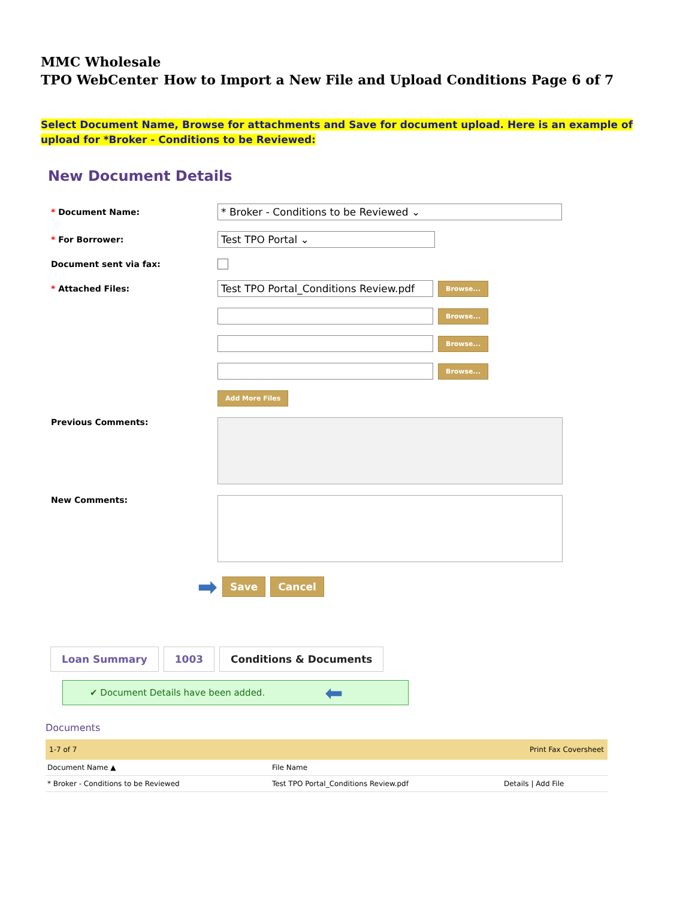MMC Wholesale
TPO WebCenter How to Import a New File and Upload Conditions Page 6 of 7
Select Document Name, Browse for attachments and Save for document upload. Here is an example of upload for *Broker - Conditions to be Reviewed:
New Document Details
* Document Name:
* Broker - Conditions to be Reviewed ⌄
* For Borrower:
Test TPO Portal ⌄
Document sent via fax:
* Attached Files:
Test TPO Portal_Conditions Review.pdf
Browse...
Browse...
Browse...
Browse...
Add More Files
Previous Comments:
New Comments:
➡
Save Cancel
Loan Summary 1003 Conditions & Documents
✔ Document Details have been added. ⬅
Documents
1-7 of 7 Print Fax Coversheet
| Document Name ▲ | File Name | |
| --- | --- | --- |
| * Broker - Conditions to be Reviewed | Test TPO Portal_Conditions Review.pdf | Details / Add File |